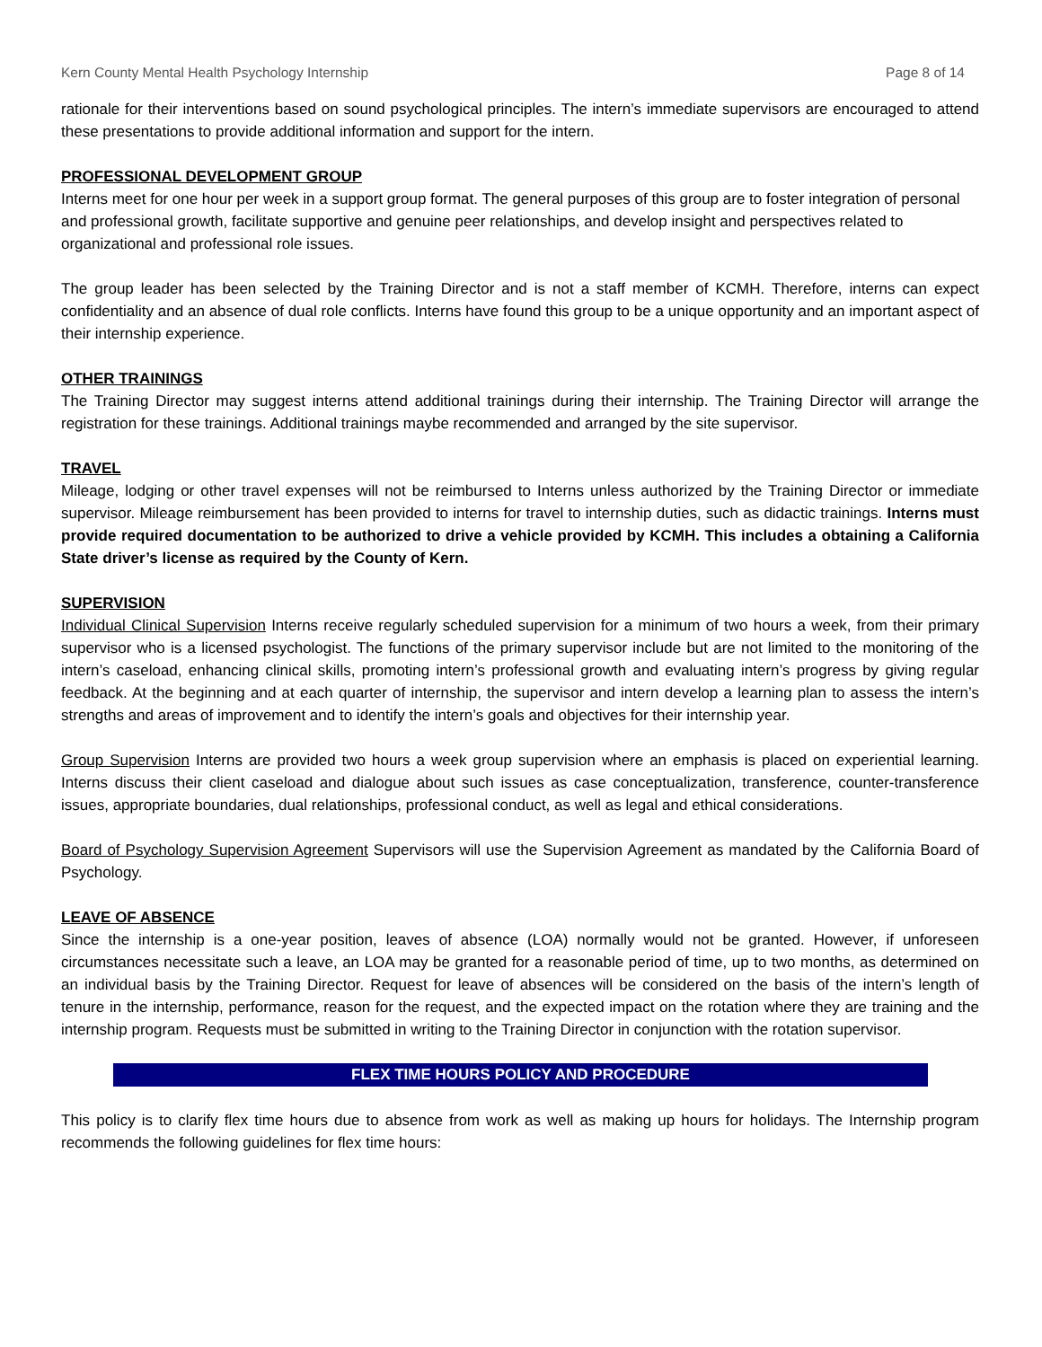Kern County Mental Health Psychology Internship Page 8 of 14
rationale for their interventions based on sound psychological principles. The intern’s immediate supervisors are encouraged to attend these presentations to provide additional information and support for the intern.
PROFESSIONAL DEVELOPMENT GROUP
Interns meet for one hour per week in a support group format. The general purposes of this group are to foster integration of personal and professional growth, facilitate supportive and genuine peer relationships, and develop insight and perspectives related to organizational and professional role issues.
The group leader has been selected by the Training Director and is not a staff member of KCMH. Therefore, interns can expect confidentiality and an absence of dual role conflicts. Interns have found this group to be a unique opportunity and an important aspect of their internship experience.
OTHER TRAININGS
The Training Director may suggest interns attend additional trainings during their internship. The Training Director will arrange the registration for these trainings. Additional trainings maybe recommended and arranged by the site supervisor.
TRAVEL
Mileage, lodging or other travel expenses will not be reimbursed to Interns unless authorized by the Training Director or immediate supervisor. Mileage reimbursement has been provided to interns for travel to internship duties, such as didactic trainings. Interns must provide required documentation to be authorized to drive a vehicle provided by KCMH. This includes a obtaining a California State driver’s license as required by the County of Kern.
SUPERVISION
Individual Clinical Supervision Interns receive regularly scheduled supervision for a minimum of two hours a week, from their primary supervisor who is a licensed psychologist. The functions of the primary supervisor include but are not limited to the monitoring of the intern’s caseload, enhancing clinical skills, promoting intern’s professional growth and evaluating intern’s progress by giving regular feedback. At the beginning and at each quarter of internship, the supervisor and intern develop a learning plan to assess the intern’s strengths and areas of improvement and to identify the intern’s goals and objectives for their internship year.
Group Supervision Interns are provided two hours a week group supervision where an emphasis is placed on experiential learning. Interns discuss their client caseload and dialogue about such issues as case conceptualization, transference, counter-transference issues, appropriate boundaries, dual relationships, professional conduct, as well as legal and ethical considerations.
Board of Psychology Supervision Agreement Supervisors will use the Supervision Agreement as mandated by the California Board of Psychology.
LEAVE OF ABSENCE
Since the internship is a one-year position, leaves of absence (LOA) normally would not be granted. However, if unforeseen circumstances necessitate such a leave, an LOA may be granted for a reasonable period of time, up to two months, as determined on an individual basis by the Training Director. Request for leave of absences will be considered on the basis of the intern’s length of tenure in the internship, performance, reason for the request, and the expected impact on the rotation where they are training and the internship program. Requests must be submitted in writing to the Training Director in conjunction with the rotation supervisor.
FLEX TIME HOURS POLICY AND PROCEDURE
This policy is to clarify flex time hours due to absence from work as well as making up hours for holidays. The Internship program recommends the following guidelines for flex time hours: